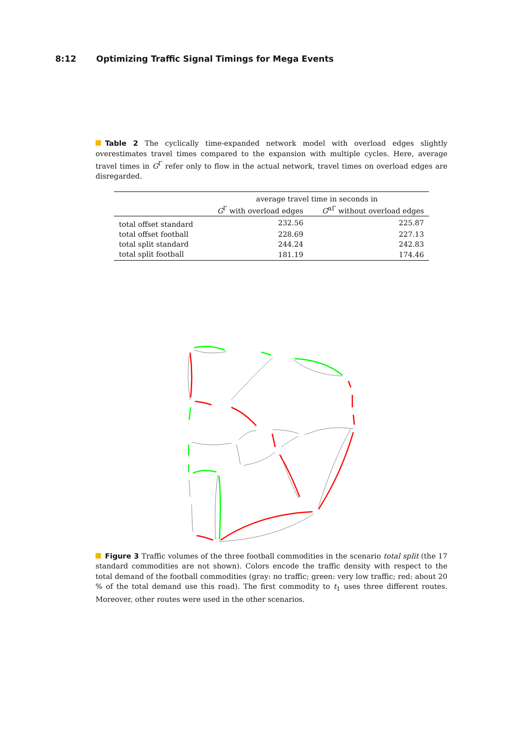8:12 Optimizing Traffic Signal Timings for Mega Events
Table 2 The cyclically time-expanded network model with overload edges slightly overestimates travel times compared to the expansion with multiple cycles. Here, average travel times in G<sup>Γ</sup> refer only to flow in the actual network, travel times on overload edges are disregarded.
| | average travel time in seconds in | |
| --- | --- | --- |
| | G<sup>Γ</sup> with overload edges | G<sup>αΓ</sup> without overload edges |
| total offset standard | 232.56 | 225.87 |
| total offset football | 228.69 | 227.13 |
| total split standard | 244.24 | 242.83 |
| total split football | 181.19 | 174.46 |
Figure 3 Traffic volumes of the three football commodities in the scenario total split (the 17 standard commodities are not shown). Colors encode the traffic density with respect to the total demand of the football commodities (gray: no traffic; green: very low traffic; red: about 20 % of the total demand use this road). The first commodity to t<sub>1</sub> uses three different routes. Moreover, other routes were used in the other scenarios.